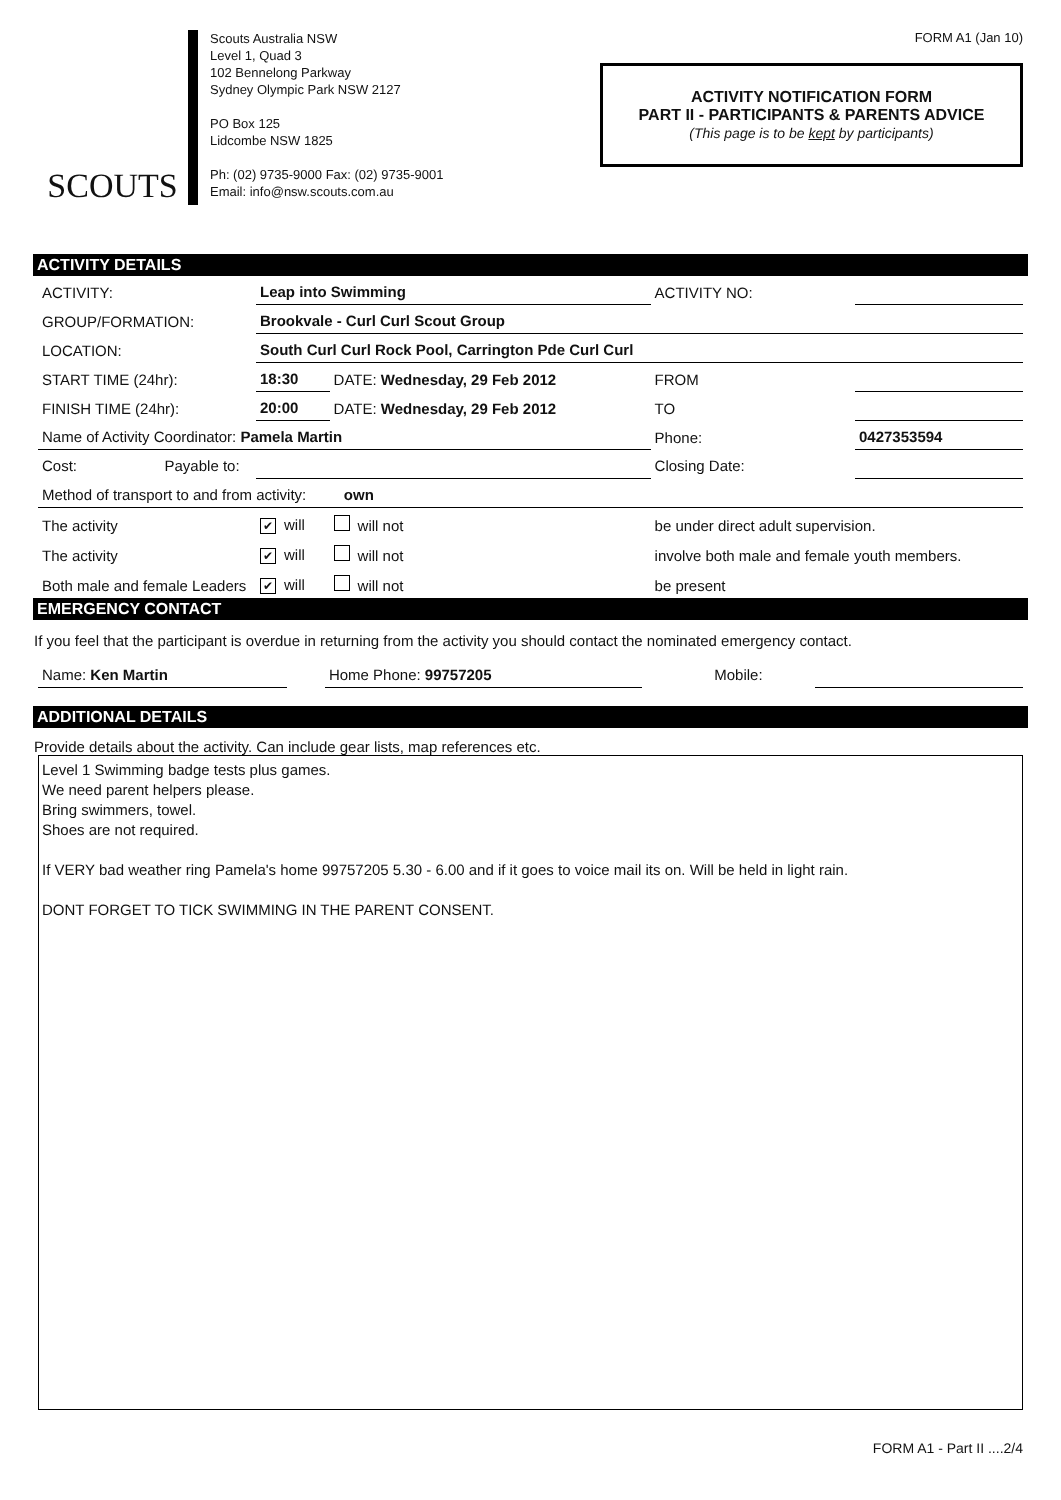SCOUTS
Scouts Australia NSW
Level 1, Quad 3
102 Bennelong Parkway
Sydney Olympic Park NSW 2127
PO Box 125
Lidcombe NSW 1825
Ph: (02) 9735-9000 Fax: (02) 9735-9001
Email: info@nsw.scouts.com.au
FORM A1 (Jan 10)
ACTIVITY NOTIFICATION FORM
PART II - PARTICIPANTS & PARENTS ADVICE
(This page is to be kept by participants)
ACTIVITY DETAILS
| ACTIVITY: | Leap into Swimming | | | ACTIVITY NO: | |
| GROUP/FORMATION: | Brookvale - Curl Curl Scout Group | | | | |
| LOCATION: | South Curl Curl Rock Pool, Carrington Pde Curl Curl | | | | |
| START TIME (24hr): | 18:30 | DATE: Wednesday, 29 Feb 2012 | | FROM | |
| FINISH TIME (24hr): | 20:00 | DATE: Wednesday, 29 Feb 2012 | | TO | |
| Name of Activity Coordinator: Pamela Martin | | | | Phone: | 0427353594 |
| Cost: Payable to: | | | | Closing Date: | |
| Method of transport to and from activity: own | | | | | |
| The activity | ✔ will | will not | be under direct adult supervision. | | |
| The activity | ✔ will | will not | involve both male and female youth members. | | |
| Both male and female Leaders | ✔ will | will not | be present | | |
EMERGENCY CONTACT
If you feel that the participant is overdue in returning from the activity you should contact the nominated emergency contact.
| Name: Ken Martin | | Home Phone: 99757205 | | Mobile: | |
ADDITIONAL DETAILS
Provide details about the activity. Can include gear lists, map references etc.
Level 1 Swimming badge tests plus games.
We need parent helpers please.
Bring swimmers, towel.
Shoes are not required.
If VERY bad weather ring Pamela's home 99757205 5.30 - 6.00 and if it goes to voice mail its on. Will be held in light rain.
DONT FORGET TO TICK SWIMMING IN THE PARENT CONSENT.
FORM A1 - Part II ....2/4